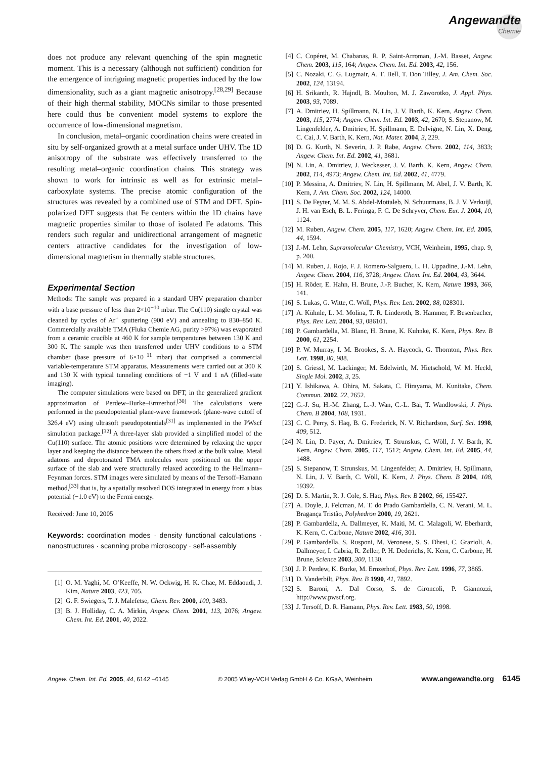Angewandte
Chemie
does not produce any relevant quenching of the spin magnetic moment. This is a necessary (although not sufficient) condition for the emergence of intriguing magnetic properties induced by the low dimensionality, such as a giant magnetic anisotropy.<sup>[28,29]</sup> Because of their high thermal stability, MOCNs similar to those presented here could thus be convenient model systems to explore the occurrence of low-dimensional magnetism.
In conclusion, metal–organic coordination chains were created in situ by self-organized growth at a metal surface under UHV. The 1D anisotropy of the substrate was effectively transferred to the resulting metal–organic coordination chains. This strategy was shown to work for intrinsic as well as for extrinsic metal–carboxylate systems. The precise atomic configuration of the structures was revealed by a combined use of STM and DFT. Spin-polarized DFT suggests that Fe centers within the 1D chains have magnetic properties similar to those of isolated Fe adatoms. This renders such regular and unidirectional arrangement of magnetic centers attractive candidates for the investigation of low-dimensional magnetism in thermally stable structures.
Experimental Section
Methods: The sample was prepared in a standard UHV preparation chamber with a base pressure of less than 2×10<sup>−10</sup> mbar. The Cu(110) single crystal was cleaned by cycles of Ar<sup>+</sup> sputtering (900 eV) and annealing to 830–850 K. Commercially available TMA (Fluka Chemie AG, purity >97%) was evaporated from a ceramic crucible at 460 K for sample temperatures between 130 K and 300 K. The sample was then transferred under UHV conditions to a STM chamber (base pressure of 6×10<sup>−11</sup> mbar) that comprised a commercial variable-temperature STM apparatus. Measurements were carried out at 300 K and 130 K with typical tunneling conditions of −1 V and 1 nA (filled-state imaging).
The computer simulations were based on DFT, in the generalized gradient approximation of Perdew–Burke–Ernzerhof.<sup>[30]</sup> The calculations were performed in the pseudopotential plane-wave framework (plane-wave cutoff of 326.4 eV) using ultrasoft pseudopotentials<sup>[31]</sup> as implemented in the PWscf simulation package.<sup>[32]</sup> A three-layer slab provided a simplified model of the Cu(110) surface. The atomic positions were determined by relaxing the upper layer and keeping the distance between the others fixed at the bulk value. Metal adatoms and deprotonated TMA molecules were positioned on the upper surface of the slab and were structurally relaxed according to the Hellmann–Feynman forces. STM images were simulated by means of the Tersoff–Hamann method,<sup>[33]</sup> that is, by a spatially resolved DOS integrated in energy from a bias potential (−1.0 eV) to the Fermi energy.
Received: June 10, 2005
Keywords: coordination modes · density functional calculations · nanostructures · scanning probe microscopy · self-assembly
[1] O. M. Yaghi, M. O’Keeffe, N. W. Ockwig, H. K. Chae, M. Eddaoudi, J. Kim, Nature 2003, 423, 705.
[2] G. F. Swiegers, T. J. Malefetse, Chem. Rev. 2000, 100, 3483.
[3] B. J. Holliday, C. A. Mirkin, Angew. Chem. 2001, 113, 2076; Angew. Chem. Int. Ed. 2001, 40, 2022.
[4] C. Copéret, M. Chabanas, R. P. Saint-Arroman, J.-M. Basset, Angew. Chem. 2003, 115, 164; Angew. Chem. Int. Ed. 2003, 42, 156.
[5] C. Nozaki, C. G. Lugmair, A. T. Bell, T. Don Tilley, J. Am. Chem. Soc. 2002, 124, 13194.
[6] H. Srikanth, R. Hajndl, B. Moulton, M. J. Zaworotko, J. Appl. Phys. 2003, 93, 7089.
[7] A. Dmitriev, H. Spillmann, N. Lin, J. V. Barth, K. Kern, Angew. Chem. 2003, 115, 2774; Angew. Chem. Int. Ed. 2003, 42, 2670; S. Stepanow, M. Lingenfelder, A. Dmitriev, H. Spillmann, E. Delvigne, N. Lin, X. Deng, C. Cai, J. V. Barth, K. Kern, Nat. Mater. 2004, 3, 229.
[8] D. G. Kurth, N. Severin, J. P. Rabe, Angew. Chem. 2002, 114, 3833; Angew. Chem. Int. Ed. 2002, 41, 3681.
[9] N. Lin, A. Dmitriev, J. Weckesser, J. V. Barth, K. Kern, Angew. Chem. 2002, 114, 4973; Angew. Chem. Int. Ed. 2002, 41, 4779.
[10] P. Messina, A. Dmitriev, N. Lin, H. Spillmann, M. Abel, J. V. Barth, K. Kern, J. Am. Chem. Soc. 2002, 124, 14000.
[11] S. De Feyter, M. M. S. Abdel-Mottaleb, N. Schuurmans, B. J. V. Verkuijl, J. H. van Esch, B. L. Feringa, F. C. De Schryver, Chem. Eur. J. 2004, 10, 1124.
[12] M. Ruben, Angew. Chem. 2005, 117, 1620; Angew. Chem. Int. Ed. 2005, 44, 1594.
[13] J.-M. Lehn, Supramolecular Chemistry, VCH, Weinheim, 1995, chap. 9, p. 200.
[14] M. Ruben, J. Rojo, F. J. Romero-Salguero, L. H. Uppadine, J.-M. Lehn, Angew. Chem. 2004, 116, 3728; Angew. Chem. Int. Ed. 2004, 43, 3644.
[15] H. Röder, E. Hahn, H. Brune, J.-P. Bucher, K. Kern, Nature 1993, 366, 141.
[16] S. Lukas, G. Witte, C. Wöll, Phys. Rev. Lett. 2002, 88, 028301.
[17] A. Kühnle, L. M. Molina, T. R. Linderoth, B. Hammer, F. Besenbacher, Phys. Rev. Lett. 2004, 93, 086101.
[18] P. Gambardella, M. Blanc, H. Brune, K. Kuhnke, K. Kern, Phys. Rev. B 2000, 61, 2254.
[19] P. W. Murray, I. M. Brookes, S. A. Haycock, G. Thornton, Phys. Rev. Lett. 1998, 80, 988.
[20] S. Griessl, M. Lackinger, M. Edelwirth, M. Hietschold, W. M. Heckl, Single Mol. 2002, 3, 25.
[21] Y. Ishikawa, A. Ohira, M. Sakata, C. Hirayama, M. Kunitake, Chem. Commun. 2002, 22, 2652.
[22] G.-J. Su, H.-M. Zhang, L.-J. Wan, C.-L. Bai, T. Wandlowski, J. Phys. Chem. B 2004, 108, 1931.
[23] C. C. Perry, S. Haq, B. G. Frederick, N. V. Richardson, Surf. Sci. 1998, 409, 512.
[24] N. Lin, D. Payer, A. Dmitriev, T. Strunskus, C. Wöll, J. V. Barth, K. Kern, Angew. Chem. 2005, 117, 1512; Angew. Chem. Int. Ed. 2005, 44, 1488.
[25] S. Stepanow, T. Strunskus, M. Lingenfelder, A. Dmitriev, H. Spillmann, N. Lin, J. V. Barth, C. Wöll, K. Kern, J. Phys. Chem. B 2004, 108, 19392.
[26] D. S. Martin, R. J. Cole, S. Haq, Phys. Rev. B 2002, 66, 155427.
[27] A. Doyle, J. Felcman, M. T. do Prado Gambardella, C. N. Verani, M. L. Bragança Tristão, Polyhedron 2000, 19, 2621.
[28] P. Gambardella, A. Dallmeyer, K. Maiti, M. C. Malagoli, W. Eberhardt, K. Kern, C. Carbone, Nature 2002, 416, 301.
[29] P. Gambardella, S. Rusponi, M. Veronese, S. S. Dhesi, C. Grazioli, A. Dallmeyer, I. Cabria, R. Zeller, P. H. Dederichs, K. Kern, C. Carbone, H. Brune, Science 2003, 300, 1130.
[30] J. P. Perdew, K. Burke, M. Ernzerhof, Phys. Rev. Lett. 1996, 77, 3865.
[31] D. Vanderbilt, Phys. Rev. B 1990, 41, 7892.
[32] S. Baroni, A. Dal Corso, S. de Gironcoli, P. Giannozzi, http://www.pwscf.org.
[33] J. Tersoff, D. R. Hamann, Phys. Rev. Lett. 1983, 50, 1998.
Angew. Chem. Int. Ed. 2005, 44, 6142 –6145 © 2005 Wiley-VCH Verlag GmbH & Co. KGaA, Weinheim www.angewandte.org 6145